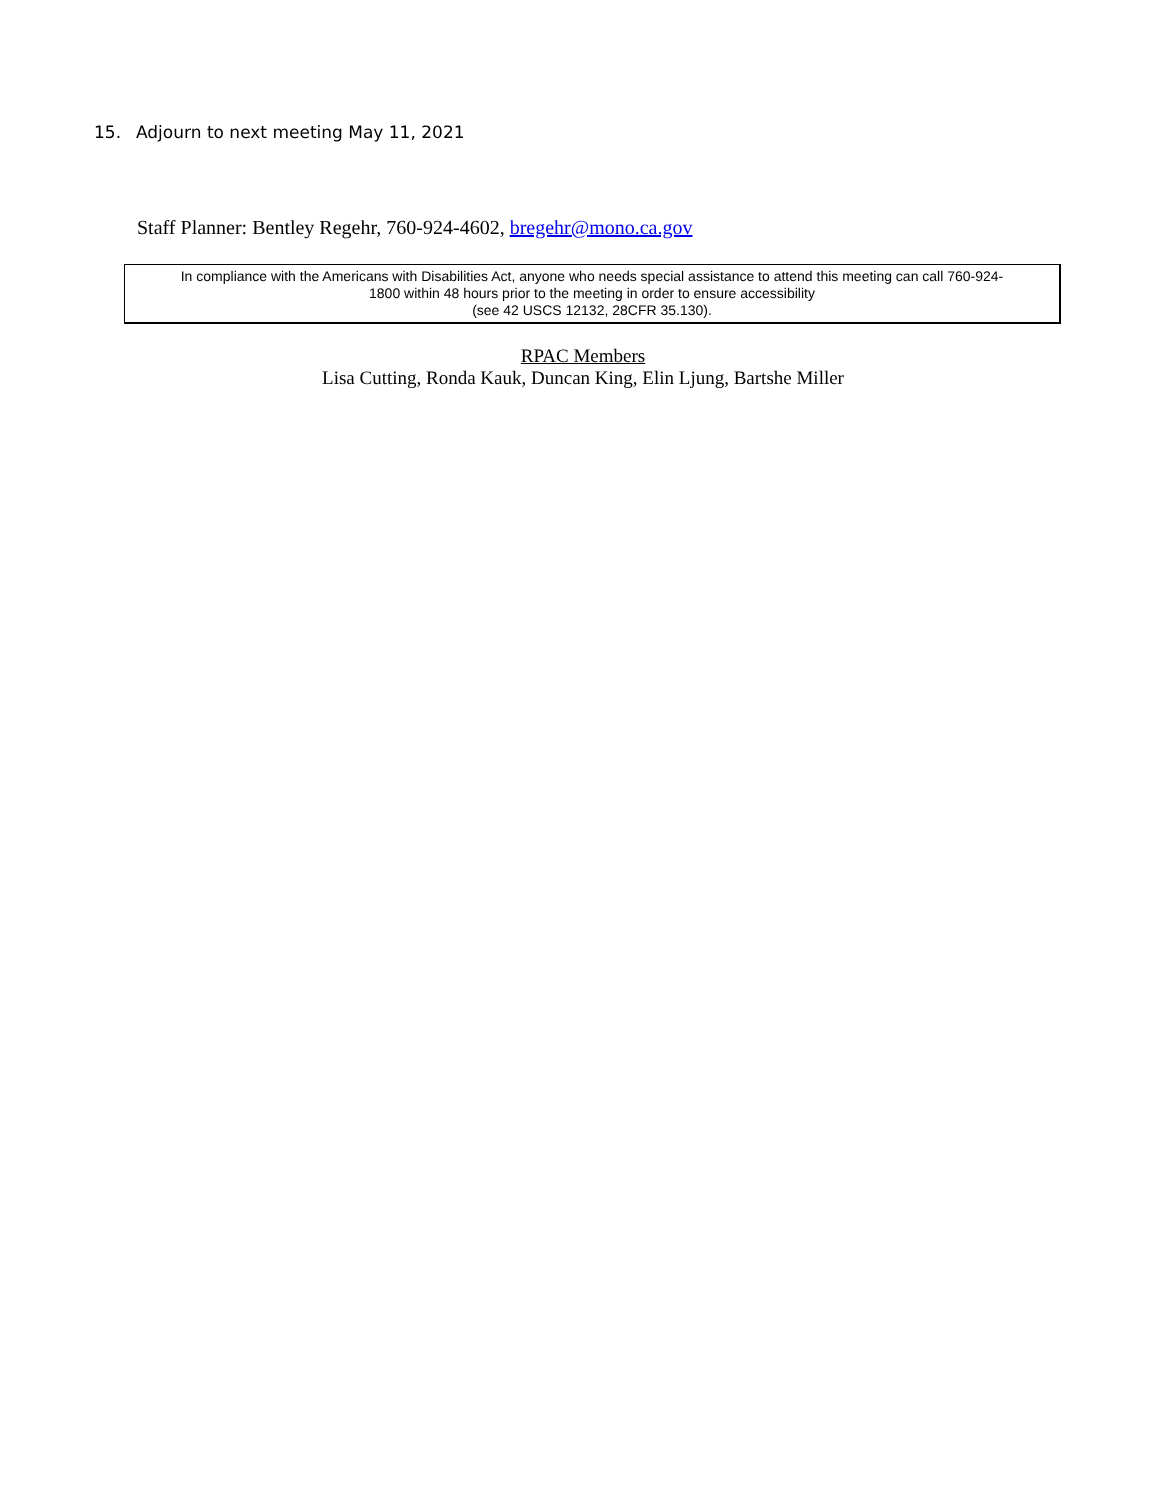15. Adjourn to next meeting May 11, 2021
Staff Planner: Bentley Regehr, 760-924-4602, bregehr@mono.ca.gov
In compliance with the Americans with Disabilities Act, anyone who needs special assistance to attend this meeting can call 760-924-
1800 within 48 hours prior to the meeting in order to ensure accessibility
(see 42 USCS 12132, 28CFR 35.130).
RPAC Members
Lisa Cutting, Ronda Kauk, Duncan King, Elin Ljung, Bartshe Miller